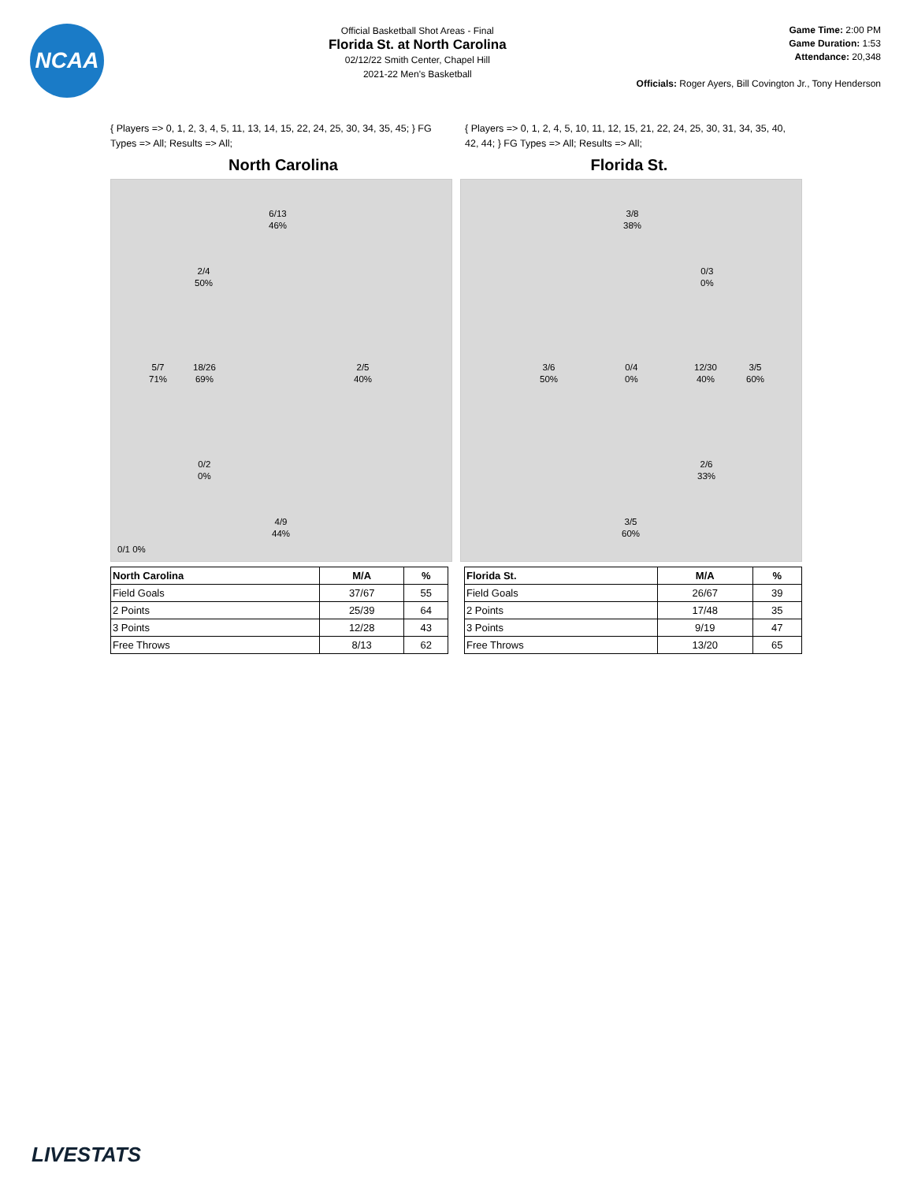NCAA
Official Basketball Shot Areas - Final
Florida St. at North Carolina
02/12/22 Smith Center, Chapel Hill
2021-22 Men's Basketball
Game Time: 2:00 PM
Game Duration: 1:53
Attendance: 20,348
Officials: Roger Ayers, Bill Covington Jr., Tony Henderson
{ Players => 0, 1, 2, 3, 4, 5, 11, 13, 14, 15, 22, 24, 25, 30, 34, 35, 45; } FG Types => All; Results => All;
{ Players => 0, 1, 2, 4, 5, 10, 11, 12, 15, 21, 22, 24, 25, 30, 31, 34, 35, 40, 42, 44; } FG Types => All; Results => All;
North Carolina Florida St.
6/13
46%
2/4
50%
5/7
71%
18/26
69%
2/5
40%
0/2
0%
4/9
44%
0/1 0%
3/8
38%
0/3
0%
3/6
50%
0/4
0%
12/30
40%
3/5
60%
2/6
33%
3/5
60%
| North Carolina | M/A | % |
| --- | --- | --- |
| Field Goals | 37/67 | 55 |
| 2 Points | 25/39 | 64 |
| 3 Points | 12/28 | 43 |
| Free Throws | 8/13 | 62 |
| Florida St. | M/A | % |
| --- | --- | --- |
| Field Goals | 26/67 | 39 |
| 2 Points | 17/48 | 35 |
| 3 Points | 9/19 | 47 |
| Free Throws | 13/20 | 65 |
LIVESTATS